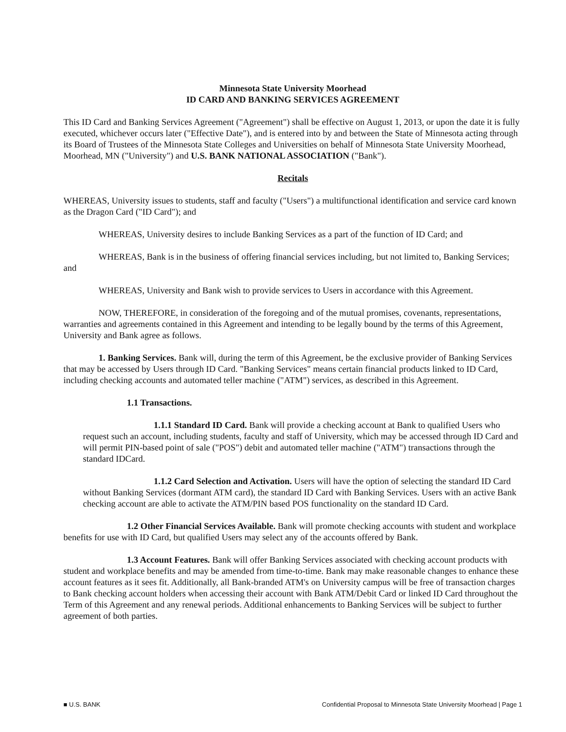Minnesota State University Moorhead
ID CARD AND BANKING SERVICES AGREEMENT
This ID Card and Banking Services Agreement ("Agreement") shall be effective on August 1, 2013, or upon the date it is fully executed, whichever occurs later ("Effective Date"), and is entered into by and between the State of Minnesota acting through its Board of Trustees of the Minnesota State Colleges and Universities on behalf of Minnesota State University Moorhead, Moorhead, MN ("University") and U.S. BANK NATIONAL ASSOCIATION ("Bank").
Recitals
WHEREAS, University issues to students, staff and faculty ("Users") a multifunctional identification and service card known as the Dragon Card ("ID Card"); and
WHEREAS, University desires to include Banking Services as a part of the function of ID Card; and
WHEREAS, Bank is in the business of offering financial services including, but not limited to, Banking Services; and
WHEREAS, University and Bank wish to provide services to Users in accordance with this Agreement.
NOW, THEREFORE, in consideration of the foregoing and of the mutual promises, covenants, representations, warranties and agreements contained in this Agreement and intending to be legally bound by the terms of this Agreement, University and Bank agree as follows.
1. Banking Services. Bank will, during the term of this Agreement, be the exclusive provider of Banking Services that may be accessed by Users through ID Card. "Banking Services" means certain financial products linked to ID Card, including checking accounts and automated teller machine ("ATM") services, as described in this Agreement.
1.1 Transactions.
1.1.1 Standard ID Card. Bank will provide a checking account at Bank to qualified Users who request such an account, including students, faculty and staff of University, which may be accessed through ID Card and will permit PIN-based point of sale ("POS") debit and automated teller machine ("ATM") transactions through the standard IDCard.
1.1.2 Card Selection and Activation. Users will have the option of selecting the standard ID Card without Banking Services (dormant ATM card), the standard ID Card with Banking Services. Users with an active Bank checking account are able to activate the ATM/PIN based POS functionality on the standard ID Card.
1.2 Other Financial Services Available. Bank will promote checking accounts with student and workplace benefits for use with ID Card, but qualified Users may select any of the accounts offered by Bank.
1.3 Account Features. Bank will offer Banking Services associated with checking account products with student and workplace benefits and may be amended from time-to-time. Bank may make reasonable changes to enhance these account features as it sees fit. Additionally, all Bank-branded ATM's on University campus will be free of transaction charges to Bank checking account holders when accessing their account with Bank ATM/Debit Card or linked ID Card throughout the Term of this Agreement and any renewal periods. Additional enhancements to Banking Services will be subject to further agreement of both parties.
■ U.S. BANK Confidential Proposal to Minnesota State University Moorhead | Page 1